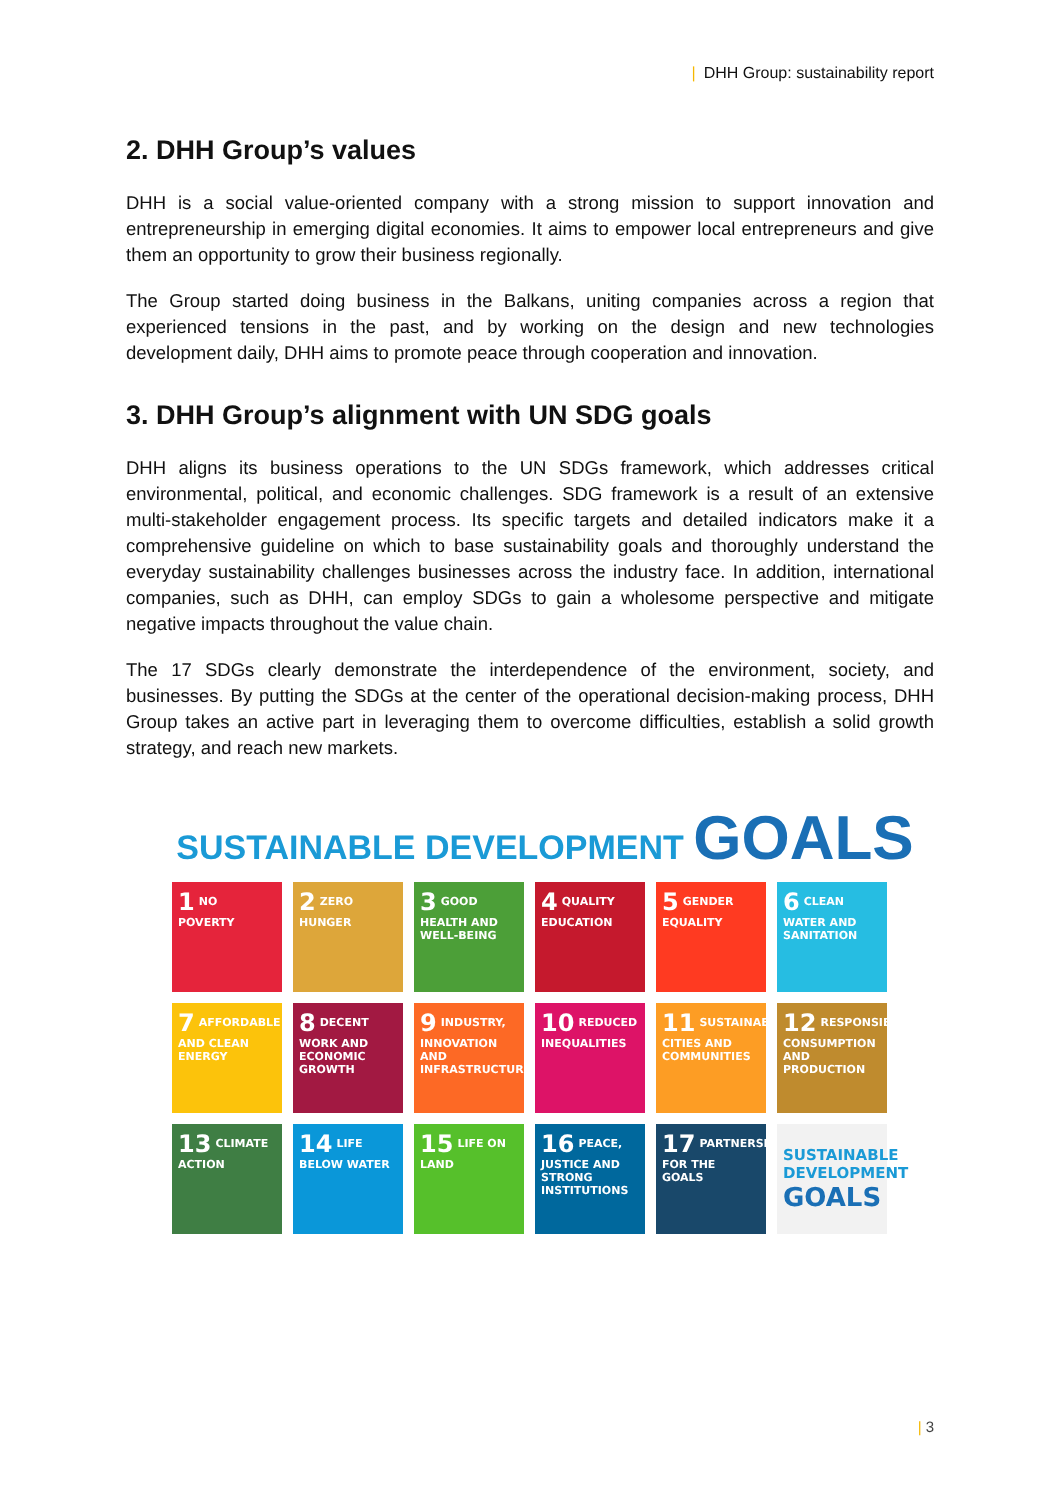| DHH Group: sustainability report
2. DHH Group’s values
DHH is a social value-oriented company with a strong mission to support innovation and entrepreneurship in emerging digital economies. It aims to empower local entrepreneurs and give them an opportunity to grow their business regionally.
The Group started doing business in the Balkans, uniting companies across a region that experienced tensions in the past, and by working on the design and new technologies development daily, DHH aims to promote peace through cooperation and innovation.
3. DHH Group’s alignment with UN SDG goals
DHH aligns its business operations to the UN SDGs framework, which addresses critical environmental, political, and economic challenges. SDG framework is a result of an extensive multi-stakeholder engagement process. Its specific targets and detailed indicators make it a comprehensive guideline on which to base sustainability goals and thoroughly understand the everyday sustainability challenges businesses across the industry face. In addition, international companies, such as DHH, can employ SDGs to gain a wholesome perspective and mitigate negative impacts throughout the value chain.
The 17 SDGs clearly demonstrate the interdependence of the environment, society, and businesses. By putting the SDGs at the center of the operational decision-making process, DHH Group takes an active part in leveraging them to overcome difficulties, establish a solid growth strategy, and reach new markets.
SUSTAINABLE DEVELOPMENT GOALS
1 NO POVERTY
2 ZERO HUNGER
3 GOOD HEALTH AND WELL-BEING
4 QUALITY EDUCATION
5 GENDER EQUALITY
6 CLEAN WATER AND SANITATION
7 AFFORDABLE AND CLEAN ENERGY
8 DECENT WORK AND ECONOMIC GROWTH
9 INDUSTRY, INNOVATION AND INFRASTRUCTURE
10 REDUCED INEQUALITIES
11 SUSTAINABLE CITIES AND COMMUNITIES
12 RESPONSIBLE CONSUMPTION AND PRODUCTION
13 CLIMATE ACTION
14 LIFE BELOW WATER
15 LIFE ON LAND
16 PEACE, JUSTICE AND STRONG INSTITUTIONS
17 PARTNERSHIPS FOR THE GOALS
SUSTAINABLE DEVELOPMENT GOALS
| 3